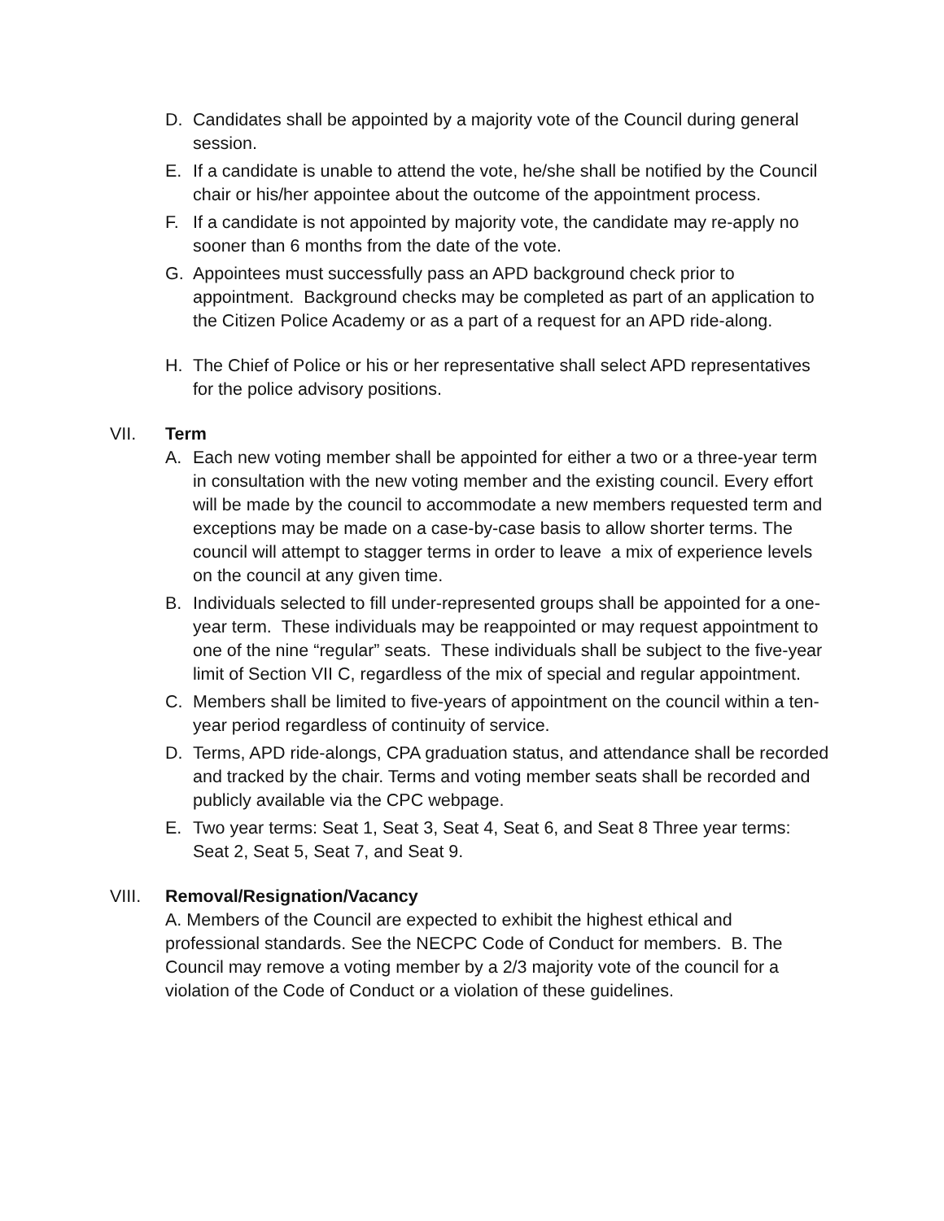D. Candidates shall be appointed by a majority vote of the Council during general session.
E. If a candidate is unable to attend the vote, he/she shall be notified by the Council chair or his/her appointee about the outcome of the appointment process.
F. If a candidate is not appointed by majority vote, the candidate may re-apply no sooner than 6 months from the date of the vote.
G. Appointees must successfully pass an APD background check prior to appointment. Background checks may be completed as part of an application to the Citizen Police Academy or as a part of a request for an APD ride-along.
H. The Chief of Police or his or her representative shall select APD representatives for the police advisory positions.
VII. Term
A. Each new voting member shall be appointed for either a two or a three-year term in consultation with the new voting member and the existing council. Every effort will be made by the council to accommodate a new members requested term and exceptions may be made on a case-by-case basis to allow shorter terms. The council will attempt to stagger terms in order to leave a mix of experience levels on the council at any given time.
B. Individuals selected to fill under-represented groups shall be appointed for a one-year term. These individuals may be reappointed or may request appointment to one of the nine “regular” seats. These individuals shall be subject to the five-year limit of Section VII C, regardless of the mix of special and regular appointment.
C. Members shall be limited to five-years of appointment on the council within a ten-year period regardless of continuity of service.
D. Terms, APD ride-alongs, CPA graduation status, and attendance shall be recorded and tracked by the chair. Terms and voting member seats shall be recorded and publicly available via the CPC webpage.
E. Two year terms: Seat 1, Seat 3, Seat 4, Seat 6, and Seat 8 Three year terms: Seat 2, Seat 5, Seat 7, and Seat 9.
VIII. Removal/Resignation/Vacancy
A. Members of the Council are expected to exhibit the highest ethical and professional standards. See the NECPC Code of Conduct for members. B. The Council may remove a voting member by a 2/3 majority vote of the council for a violation of the Code of Conduct or a violation of these guidelines.